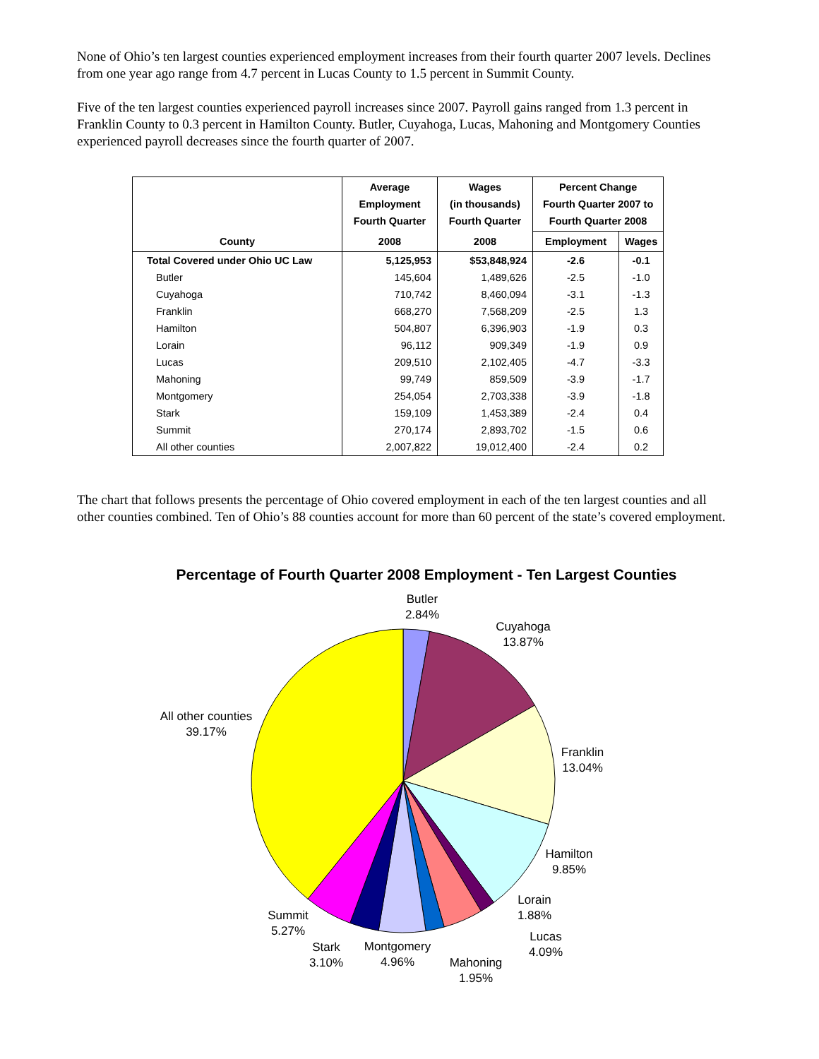None of Ohio’s ten largest counties experienced employment increases from their fourth quarter 2007 levels. Declines from one year ago range from 4.7 percent in Lucas County to 1.5 percent in Summit County.
Five of the ten largest counties experienced payroll increases since 2007. Payroll gains ranged from 1.3 percent in Franklin County to 0.3 percent in Hamilton County. Butler, Cuyahoga, Lucas, Mahoning and Montgomery Counties experienced payroll decreases since the fourth quarter of 2007.
| County | Average Employment Fourth Quarter | Wages (in thousands) Fourth Quarter | Percent Change Fourth Quarter 2007 to Fourth Quarter 2008 | |
| --- | --- | --- | --- | --- |
| | 2008 | 2008 | Employment | Wages |
| Total Covered under Ohio UC Law | 5,125,953 | $53,848,924 | -2.6 | -0.1 |
| Butler | 145,604 | 1,489,626 | -2.5 | -1.0 |
| Cuyahoga | 710,742 | 8,460,094 | -3.1 | -1.3 |
| Franklin | 668,270 | 7,568,209 | -2.5 | 1.3 |
| Hamilton | 504,807 | 6,396,903 | -1.9 | 0.3 |
| Lorain | 96,112 | 909,349 | -1.9 | 0.9 |
| Lucas | 209,510 | 2,102,405 | -4.7 | -3.3 |
| Mahoning | 99,749 | 859,509 | -3.9 | -1.7 |
| Montgomery | 254,054 | 2,703,338 | -3.9 | -1.8 |
| Stark | 159,109 | 1,453,389 | -2.4 | 0.4 |
| Summit | 270,174 | 2,893,702 | -1.5 | 0.6 |
| All other counties | 2,007,822 | 19,012,400 | -2.4 | 0.2 |
The chart that follows presents the percentage of Ohio covered employment in each of the ten largest counties and all other counties combined. Ten of Ohio’s 88 counties account for more than 60 percent of the state’s covered employment.
Percentage of Fourth Quarter 2008 Employment - Ten Largest Counties
Butler
2.84%
Cuyahoga
13.87%
Franklin
13.04%
Hamilton
9.85%
Lorain
1.88%
Lucas
4.09%
Mahoning
1.95%
Montgomery
4.96%
Stark
3.10%
Summit
5.27%
All other counties
39.17%